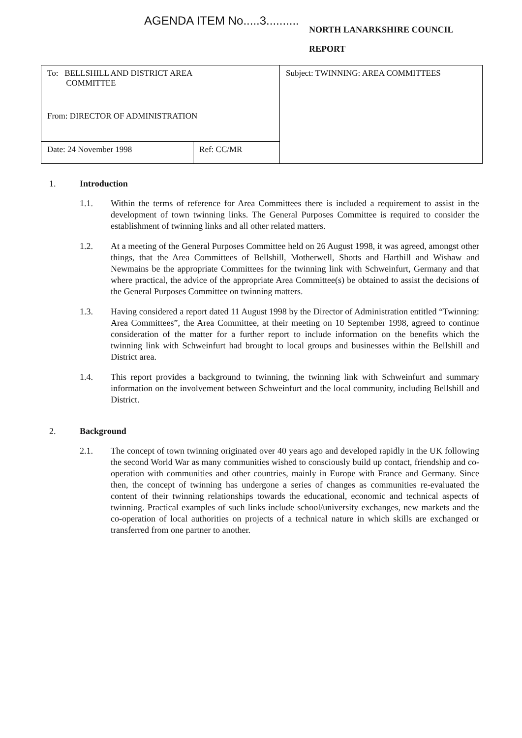AGENDA ITEM No.....3..........
NORTH LANARKSHIRE COUNCIL
REPORT
| To: BELLSHILL AND DISTRICT AREA COMMITTEE | | Subject: TWINNING: AREA COMMITTEES |
| From: DIRECTOR OF ADMINISTRATION | | |
| Date: 24 November 1998 | Ref: CC/MR | |
1. Introduction
1.1. Within the terms of reference for Area Committees there is included a requirement to assist in the development of town twinning links. The General Purposes Committee is required to consider the establishment of twinning links and all other related matters.
1.2. At a meeting of the General Purposes Committee held on 26 August 1998, it was agreed, amongst other things, that the Area Committees of Bellshill, Motherwell, Shotts and Harthill and Wishaw and Newmains be the appropriate Committees for the twinning link with Schweinfurt, Germany and that where practical, the advice of the appropriate Area Committee(s) be obtained to assist the decisions of the General Purposes Committee on twinning matters.
1.3. Having considered a report dated 11 August 1998 by the Director of Administration entitled “Twinning: Area Committees”, the Area Committee, at their meeting on 10 September 1998, agreed to continue consideration of the matter for a further report to include information on the benefits which the twinning link with Schweinfurt had brought to local groups and businesses within the Bellshill and District area.
1.4. This report provides a background to twinning, the twinning link with Schweinfurt and summary information on the involvement between Schweinfurt and the local community, including Bellshill and District.
2. Background
2.1. The concept of town twinning originated over 40 years ago and developed rapidly in the UK following the second World War as many communities wished to consciously build up contact, friendship and co-operation with communities and other countries, mainly in Europe with France and Germany. Since then, the concept of twinning has undergone a series of changes as communities re-evaluated the content of their twinning relationships towards the educational, economic and technical aspects of twinning. Practical examples of such links include school/university exchanges, new markets and the co-operation of local authorities on projects of a technical nature in which skills are exchanged or transferred from one partner to another.